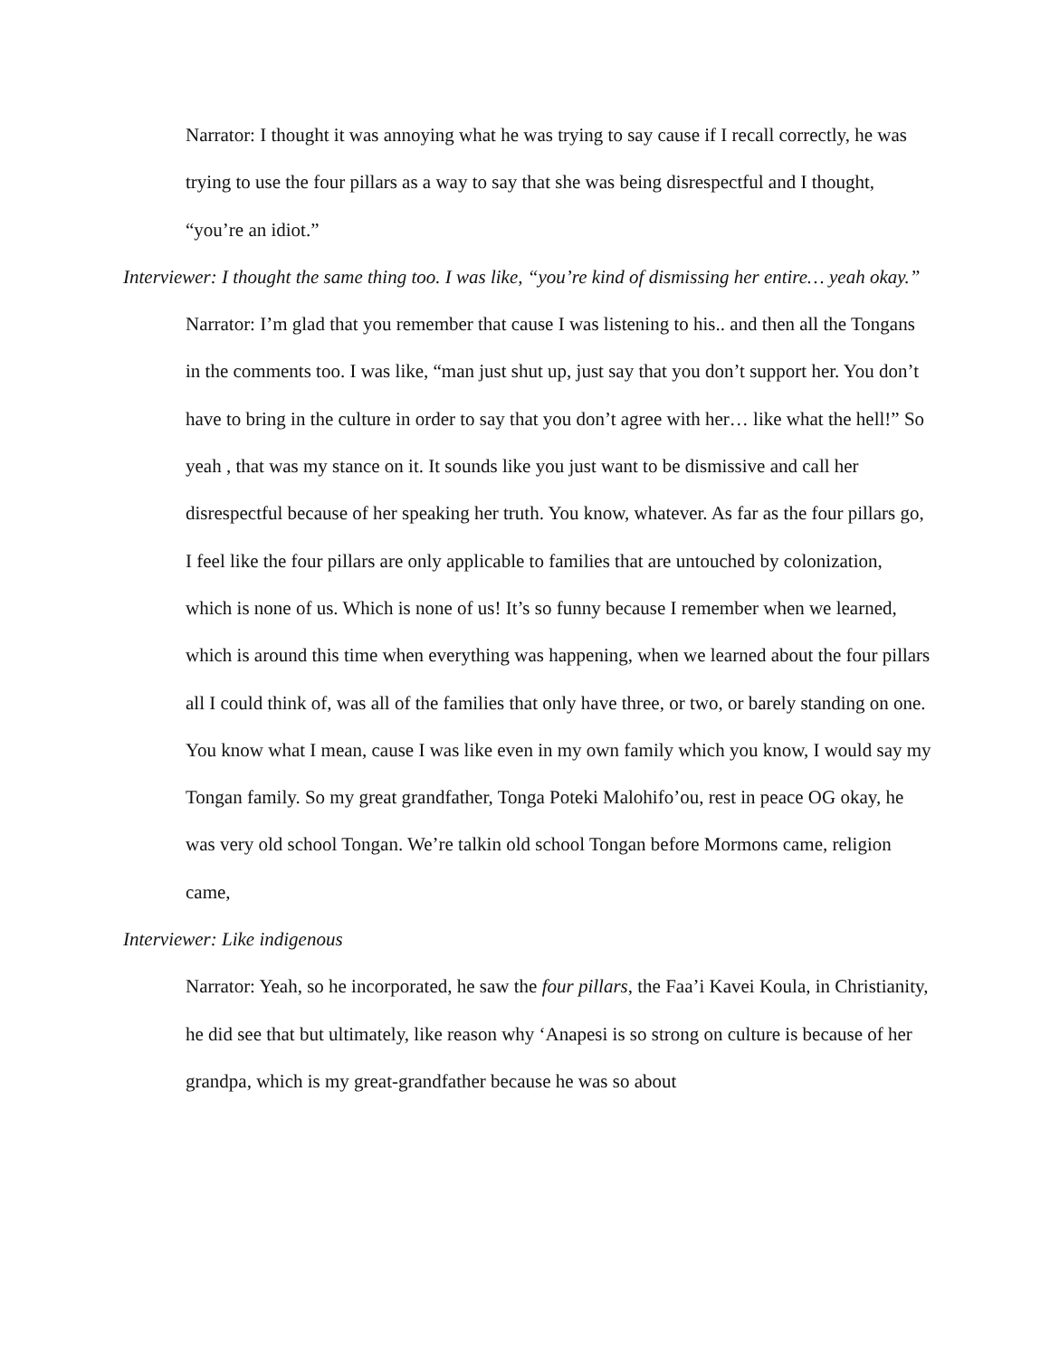Narrator: I thought it was annoying what he was trying to say cause if I recall correctly, he was trying to use the four pillars as a way to say that she was being disrespectful and I thought, “you’re an idiot.”
Interviewer: I thought the same thing too. I was like, “you’re kind of dismissing her entire… yeah okay.”
Narrator: I’m glad that you remember that cause I was listening to his.. and then all the Tongans in the comments too. I was like, “man just shut up, just say that you don’t support her. You don’t have to bring in the culture in order to say that you don’t agree with her… like what the hell!” So yeah , that was my stance on it. It sounds like you just want to be dismissive and call her disrespectful because of her speaking her truth. You know, whatever. As far as the four pillars go, I feel like the four pillars are only applicable to families that are untouched by colonization, which is none of us. Which is none of us! It’s so funny because I remember when we learned, which is around this time when everything was happening, when we learned about the four pillars all I could think of, was all of the families that only have three, or two, or barely standing on one. You know what I mean, cause I was like even in my own family which you know, I would say my Tongan family. So my great grandfather, Tonga Poteki Malohifo’ou, rest in peace OG okay, he was very old school Tongan. We’re talkin old school Tongan before Mormons came, religion came,
Interviewer: Like indigenous
Narrator: Yeah, so he incorporated, he saw the four pillars, the Faa’i Kavei Koula, in Christianity, he did see that but ultimately, like reason why ‘Anapesi is so strong on culture is because of her grandpa, which is my great-grandfather because he was so about